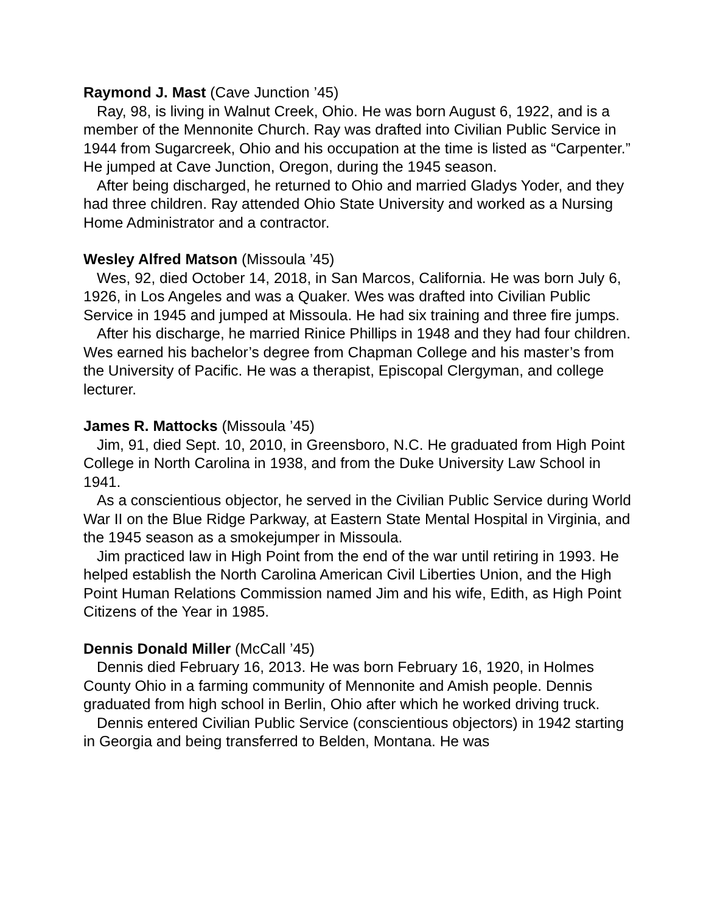Raymond J. Mast (Cave Junction ’45)
Ray, 98, is living in Walnut Creek, Ohio. He was born August 6, 1922, and is a member of the Mennonite Church. Ray was drafted into Civilian Public Service in 1944 from Sugarcreek, Ohio and his occupation at the time is listed as “Carpenter.” He jumped at Cave Junction, Oregon, during the 1945 season.
After being discharged, he returned to Ohio and married Gladys Yoder, and they had three children. Ray attended Ohio State University and worked as a Nursing Home Administrator and a contractor.
Wesley Alfred Matson (Missoula ’45)
Wes, 92, died October 14, 2018, in San Marcos, California. He was born July 6, 1926, in Los Angeles and was a Quaker. Wes was drafted into Civilian Public Service in 1945 and jumped at Missoula. He had six training and three fire jumps.
After his discharge, he married Rinice Phillips in 1948 and they had four children. Wes earned his bachelor’s degree from Chapman College and his master’s from the University of Pacific. He was a therapist, Episcopal Clergyman, and college lecturer.
James R. Mattocks (Missoula ’45)
Jim, 91, died Sept. 10, 2010, in Greensboro, N.C. He graduated from High Point College in North Carolina in 1938, and from the Duke University Law School in 1941.
As a conscientious objector, he served in the Civilian Public Service during World War II on the Blue Ridge Parkway, at Eastern State Mental Hospital in Virginia, and the 1945 season as a smokejumper in Missoula.
Jim practiced law in High Point from the end of the war until retiring in 1993. He helped establish the North Carolina American Civil Liberties Union, and the High Point Human Relations Commission named Jim and his wife, Edith, as High Point Citizens of the Year in 1985.
Dennis Donald Miller (McCall ’45)
Dennis died February 16, 2013. He was born February 16, 1920, in Holmes County Ohio in a farming community of Mennonite and Amish people. Dennis graduated from high school in Berlin, Ohio after which he worked driving truck.
Dennis entered Civilian Public Service (conscientious objectors) in 1942 starting in Georgia and being transferred to Belden, Montana. He was